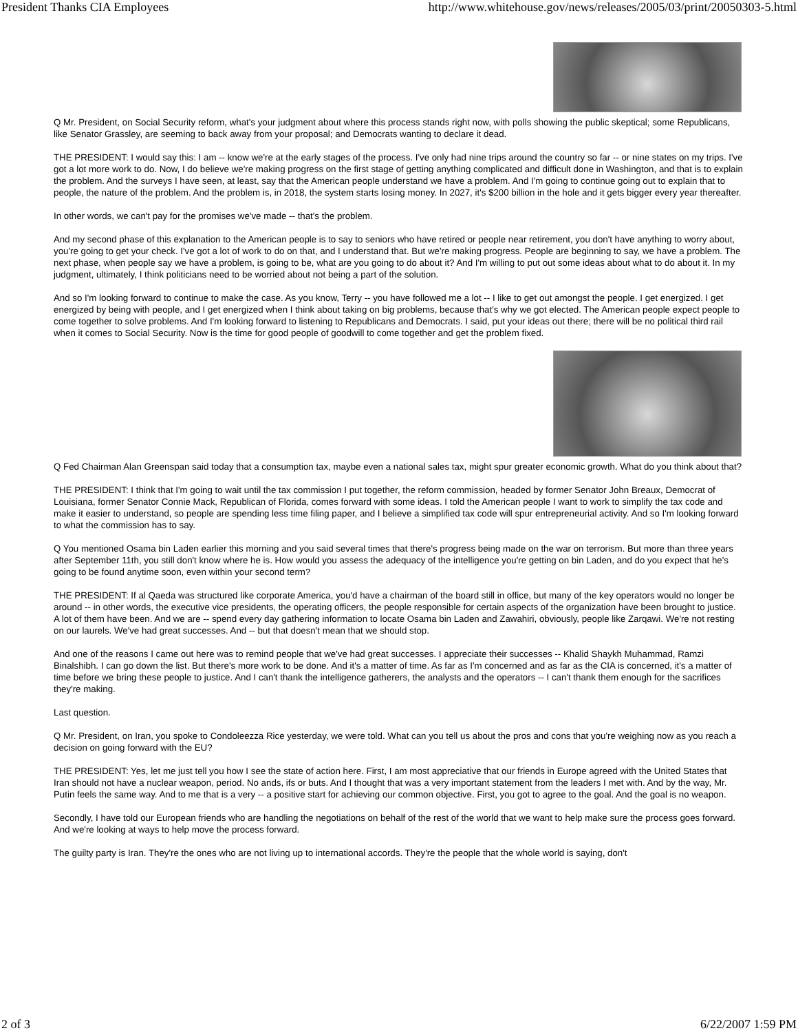President Thanks CIA Employees http://www.whitehouse.gov/news/releases/2005/03/print/20050303-5.html
Q Mr. President, on Social Security reform, what's your judgment about where this process stands right now, with polls showing the public skeptical; some Republicans, like Senator Grassley, are seeming to back away from your proposal; and Democrats wanting to declare it dead.
THE PRESIDENT: I would say this: I am -- know we're at the early stages of the process. I've only had nine trips around the country so far -- or nine states on my trips. I've got a lot more work to do. Now, I do believe we're making progress on the first stage of getting anything complicated and difficult done in Washington, and that is to explain the problem. And the surveys I have seen, at least, say that the American people understand we have a problem. And I'm going to continue going out to explain that to people, the nature of the problem. And the problem is, in 2018, the system starts losing money. In 2027, it's $200 billion in the hole and it gets bigger every year thereafter.
In other words, we can't pay for the promises we've made -- that's the problem.
And my second phase of this explanation to the American people is to say to seniors who have retired or people near retirement, you don't have anything to worry about, you're going to get your check. I've got a lot of work to do on that, and I understand that. But we're making progress. People are beginning to say, we have a problem. The next phase, when people say we have a problem, is going to be, what are you going to do about it? And I'm willing to put out some ideas about what to do about it. In my judgment, ultimately, I think politicians need to be worried about not being a part of the solution.
And so I'm looking forward to continue to make the case. As you know, Terry -- you have followed me a lot -- I like to get out amongst the people. I get energized. I get energized by being with people, and I get energized when I think about taking on big problems, because that's why we got elected. The American people expect people to come together to solve problems. And I'm looking forward to listening to Republicans and Democrats. I said, put your ideas out there; there will be no political third rail when it comes to Social Security. Now is the time for good people of goodwill to come together and get the problem fixed.
Q Fed Chairman Alan Greenspan said today that a consumption tax, maybe even a national sales tax, might spur greater economic growth. What do you think about that?
THE PRESIDENT: I think that I'm going to wait until the tax commission I put together, the reform commission, headed by former Senator John Breaux, Democrat of Louisiana, former Senator Connie Mack, Republican of Florida, comes forward with some ideas. I told the American people I want to work to simplify the tax code and make it easier to understand, so people are spending less time filing paper, and I believe a simplified tax code will spur entrepreneurial activity. And so I'm looking forward to what the commission has to say.
Q You mentioned Osama bin Laden earlier this morning and you said several times that there's progress being made on the war on terrorism. But more than three years after September 11th, you still don't know where he is. How would you assess the adequacy of the intelligence you're getting on bin Laden, and do you expect that he's going to be found anytime soon, even within your second term?
THE PRESIDENT: If al Qaeda was structured like corporate America, you'd have a chairman of the board still in office, but many of the key operators would no longer be around -- in other words, the executive vice presidents, the operating officers, the people responsible for certain aspects of the organization have been brought to justice. A lot of them have been. And we are -- spend every day gathering information to locate Osama bin Laden and Zawahiri, obviously, people like Zarqawi. We're not resting on our laurels. We've had great successes. And -- but that doesn't mean that we should stop.
And one of the reasons I came out here was to remind people that we've had great successes. I appreciate their successes -- Khalid Shaykh Muhammad, Ramzi Binalshibh. I can go down the list. But there's more work to be done. And it's a matter of time. As far as I'm concerned and as far as the CIA is concerned, it's a matter of time before we bring these people to justice. And I can't thank the intelligence gatherers, the analysts and the operators -- I can't thank them enough for the sacrifices they're making.
Last question.
Q Mr. President, on Iran, you spoke to Condoleezza Rice yesterday, we were told. What can you tell us about the pros and cons that you're weighing now as you reach a decision on going forward with the EU?
THE PRESIDENT: Yes, let me just tell you how I see the state of action here. First, I am most appreciative that our friends in Europe agreed with the United States that Iran should not have a nuclear weapon, period. No ands, ifs or buts. And I thought that was a very important statement from the leaders I met with. And by the way, Mr. Putin feels the same way. And to me that is a very -- a positive start for achieving our common objective. First, you got to agree to the goal. And the goal is no weapon.
Secondly, I have told our European friends who are handling the negotiations on behalf of the rest of the world that we want to help make sure the process goes forward. And we're looking at ways to help move the process forward.
The guilty party is Iran. They're the ones who are not living up to international accords. They're the people that the whole world is saying, don't
2 of 3 6/22/2007 1:59 PM